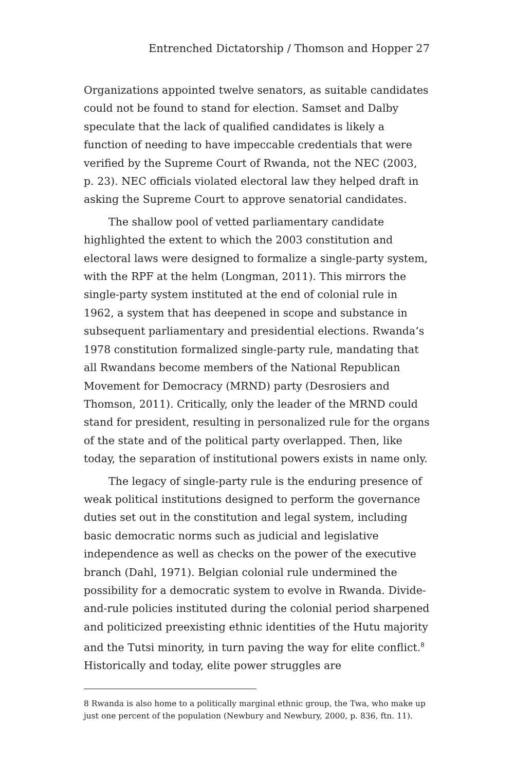Entrenched Dictatorship / Thomson and Hopper 27
Organizations appointed twelve senators, as suitable candidates could not be found to stand for election. Samset and Dalby speculate that the lack of qualified candidates is likely a function of needing to have impeccable credentials that were verified by the Supreme Court of Rwanda, not the NEC (2003, p. 23). NEC officials violated electoral law they helped draft in asking the Supreme Court to approve senatorial candidates.
The shallow pool of vetted parliamentary candidate highlighted the extent to which the 2003 constitution and electoral laws were designed to formalize a single-party system, with the RPF at the helm (Longman, 2011). This mirrors the single-party system instituted at the end of colonial rule in 1962, a system that has deepened in scope and substance in subsequent parliamentary and presidential elections. Rwanda’s 1978 constitution formalized single-party rule, mandating that all Rwandans become members of the National Republican Movement for Democracy (MRND) party (Desrosiers and Thomson, 2011). Critically, only the leader of the MRND could stand for president, resulting in personalized rule for the organs of the state and of the political party overlapped. Then, like today, the separation of institutional powers exists in name only.
The legacy of single-party rule is the enduring presence of weak political institutions designed to perform the governance duties set out in the constitution and legal system, including basic democratic norms such as judicial and legislative independence as well as checks on the power of the executive branch (Dahl, 1971). Belgian colonial rule undermined the possibility for a democratic system to evolve in Rwanda. Divide-and-rule policies instituted during the colonial period sharpened and politicized preexisting ethnic identities of the Hutu majority and the Tutsi minority, in turn paving the way for elite conflict.<sup>8</sup> Historically and today, elite power struggles are
8 Rwanda is also home to a politically marginal ethnic group, the Twa, who make up just one percent of the population (Newbury and Newbury, 2000, p. 836, ftn. 11).